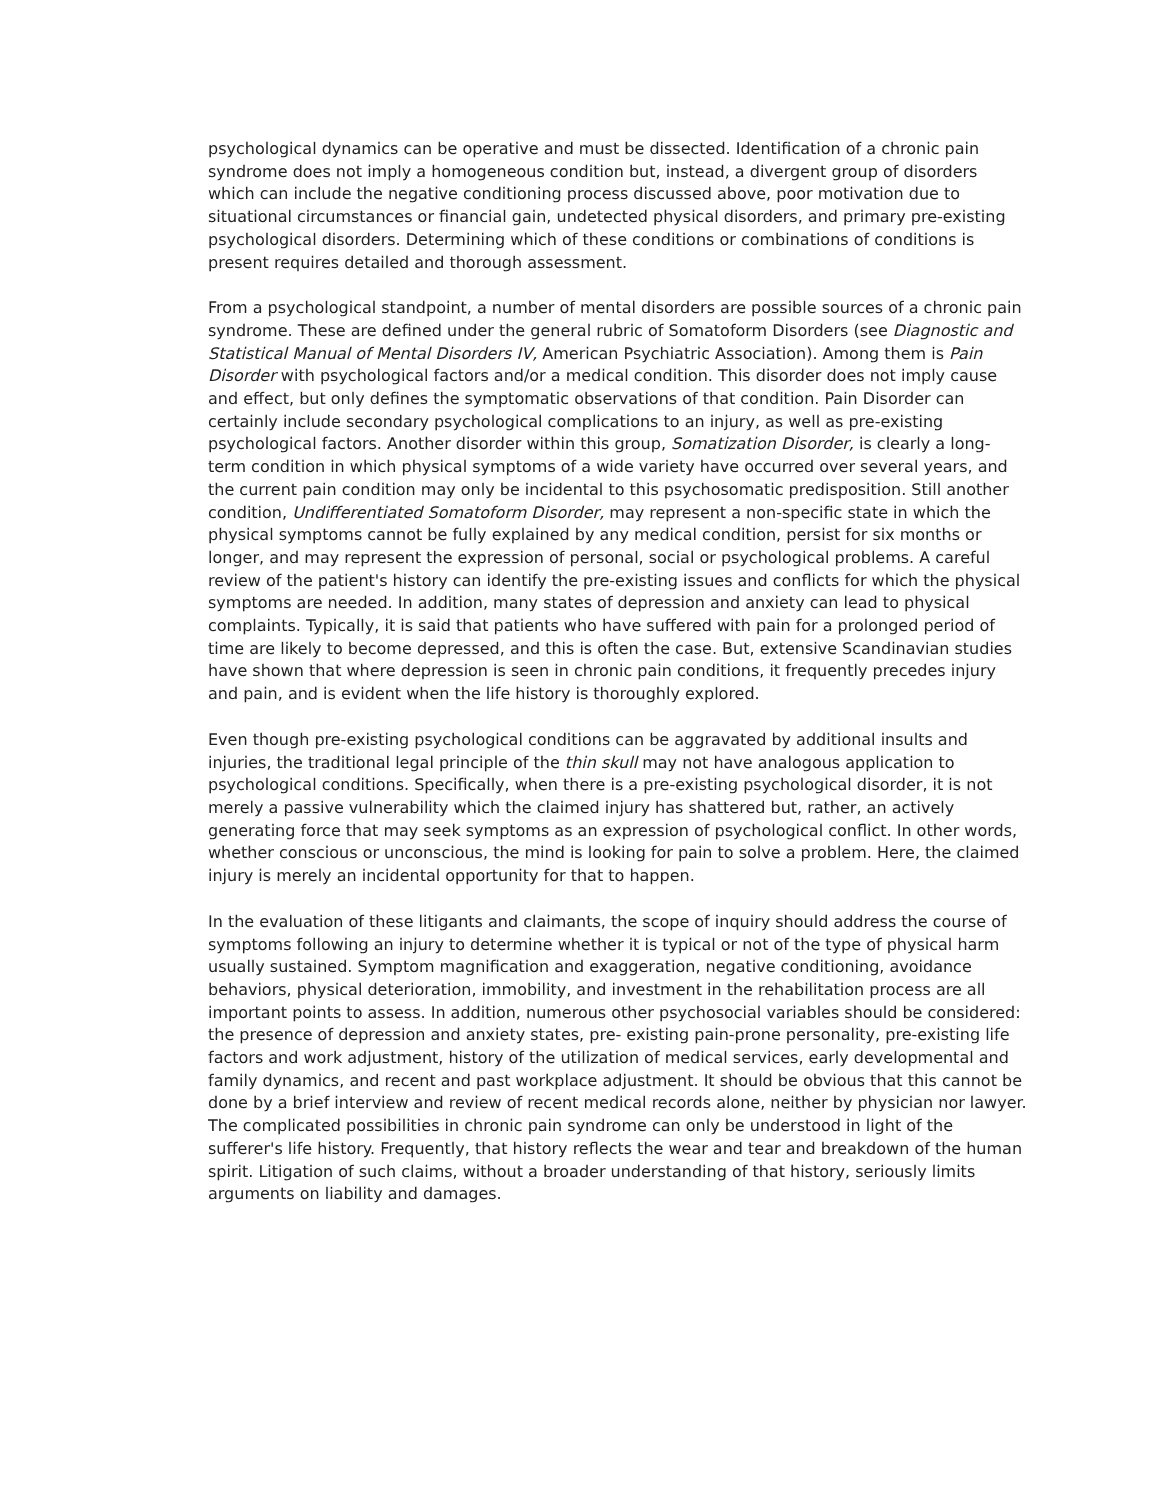psychological dynamics can be operative and must be dissected. Identification of a chronic pain syndrome does not imply a homogeneous condition but, instead, a divergent group of disorders which can include the negative conditioning process discussed above, poor motivation due to situational circumstances or financial gain, undetected physical disorders, and primary pre-existing psychological disorders. Determining which of these conditions or combinations of conditions is present requires detailed and thorough assessment.
From a psychological standpoint, a number of mental disorders are possible sources of a chronic pain syndrome. These are defined under the general rubric of Somatoform Disorders (see Diagnostic and Statistical Manual of Mental Disorders IV, American Psychiatric Association). Among them is Pain Disorder with psychological factors and/or a medical condition. This disorder does not imply cause and effect, but only defines the symptomatic observations of that condition. Pain Disorder can certainly include secondary psychological complications to an injury, as well as pre-existing psychological factors. Another disorder within this group, Somatization Disorder, is clearly a long-term condition in which physical symptoms of a wide variety have occurred over several years, and the current pain condition may only be incidental to this psychosomatic predisposition. Still another condition, Undifferentiated Somatoform Disorder, may represent a non-specific state in which the physical symptoms cannot be fully explained by any medical condition, persist for six months or longer, and may represent the expression of personal, social or psychological problems. A careful review of the patient's history can identify the pre-existing issues and conflicts for which the physical symptoms are needed. In addition, many states of depression and anxiety can lead to physical complaints. Typically, it is said that patients who have suffered with pain for a prolonged period of time are likely to become depressed, and this is often the case. But, extensive Scandinavian studies have shown that where depression is seen in chronic pain conditions, it frequently precedes injury and pain, and is evident when the life history is thoroughly explored.
Even though pre-existing psychological conditions can be aggravated by additional insults and injuries, the traditional legal principle of the thin skull may not have analogous application to psychological conditions. Specifically, when there is a pre-existing psychological disorder, it is not merely a passive vulnerability which the claimed injury has shattered but, rather, an actively generating force that may seek symptoms as an expression of psychological conflict. In other words, whether conscious or unconscious, the mind is looking for pain to solve a problem. Here, the claimed injury is merely an incidental opportunity for that to happen.
In the evaluation of these litigants and claimants, the scope of inquiry should address the course of symptoms following an injury to determine whether it is typical or not of the type of physical harm usually sustained. Symptom magnification and exaggeration, negative conditioning, avoidance behaviors, physical deterioration, immobility, and investment in the rehabilitation process are all important points to assess. In addition, numerous other psychosocial variables should be considered: the presence of depression and anxiety states, pre- existing pain-prone personality, pre-existing life factors and work adjustment, history of the utilization of medical services, early developmental and family dynamics, and recent and past workplace adjustment. It should be obvious that this cannot be done by a brief interview and review of recent medical records alone, neither by physician nor lawyer. The complicated possibilities in chronic pain syndrome can only be understood in light of the sufferer's life history. Frequently, that history reflects the wear and tear and breakdown of the human spirit. Litigation of such claims, without a broader understanding of that history, seriously limits arguments on liability and damages.